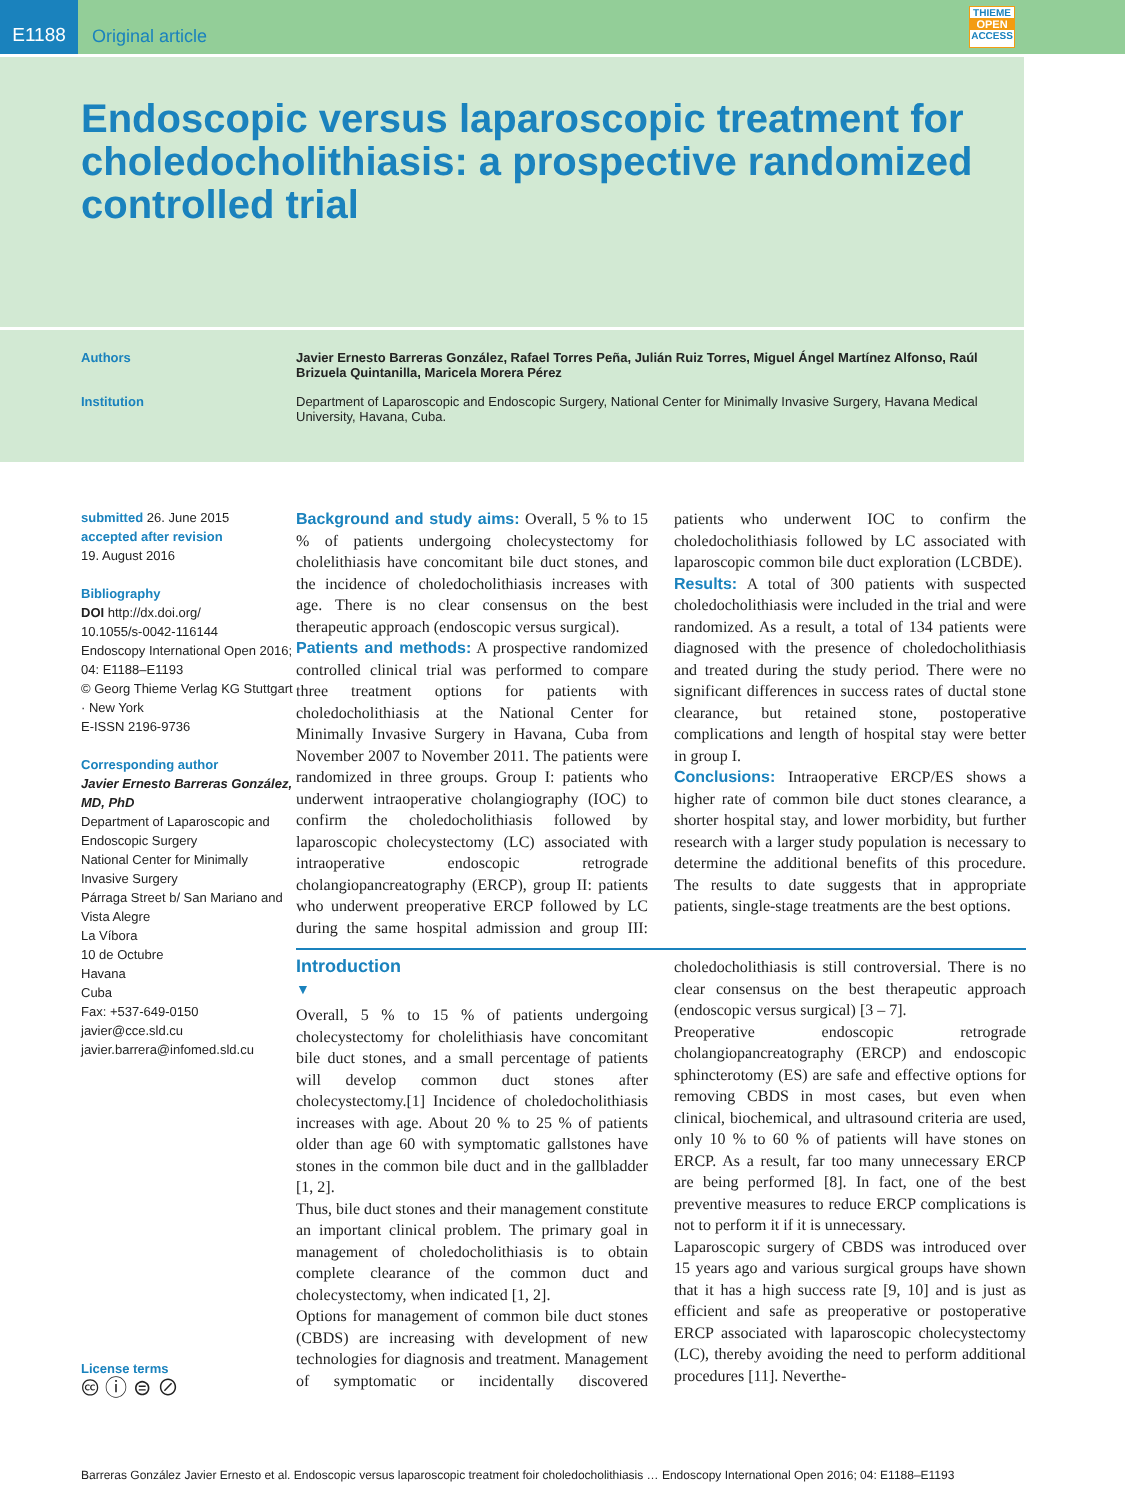E1188
Original article
THIEME
OPEN
ACCESS
Endoscopic versus laparoscopic treatment for chole­docholithiasis: a prospective randomized controlled trial
Authors Javier Ernesto Barreras González, Rafael Torres Peña, Julián Ruiz Torres, Miguel Ángel Martínez Alfonso, Raúl Brizuela Quintanilla, Maricela Morera Pérez
Institution Department of Laparoscopic and Endoscopic Surgery, National Center for Minimally Invasive Surgery, Havana Medical University, Havana, Cuba.
submitted 26. June 2015
accepted after revision
19. August 2016
Bibliography
DOI http://dx.doi.org/
10.1055/s-0042-116144
Endoscopy International Open 2016; 04: E1188–E1193
© Georg Thieme Verlag KG Stuttgart · New York
E-ISSN 2196-9736
Corresponding author
Javier Ernesto Barreras González, MD, PhD
Department of Laparoscopic and Endoscopic Surgery
National Center for Minimally Invasive Surgery
Párraga Street b/ San Mariano and Vista Alegre
La Víbora
10 de Octubre
Havana
Cuba
Fax: +537-649-0150
javier@cce.sld.cu
javier.barrera@infomed.sld.cu
License terms
🅭 ⓘ ⊜ ⊘
Background and study aims: Overall, 5 % to 15 % of patients undergoing cholecystectomy for cholelithiasis have concomitant bile duct stones, and the incidence of choledocholithiasis increases with age. There is no clear consensus on the best therapeutic approach (endoscopic versus surgical).
Patients and methods: A prospective randomized controlled clinical trial was performed to compare three treatment options for patients with choledocholithiasis at the National Center for Minimally Invasive Surgery in Havana, Cuba from November 2007 to November 2011. The patients were randomized in three groups. Group I: patients who underwent intraoperative cholangiography (IOC) to confirm the choledocholithiasis followed by laparoscopic cholecystectomy (LC) associated with intraoperative endoscopic retrograde cholangiopancreatography (ERCP), group II: patients who underwent preoperative ERCP followed by LC during the same hospital admission and group III: patients who underwent IOC to confirm the choledocholithiasis followed by LC associated with laparoscopic common bile duct exploration (LCBDE).
Results: A total of 300 patients with suspected choledocholithiasis were included in the trial and were randomized. As a result, a total of 134 patients were diagnosed with the presence of choledocholithiasis and treated during the study period. There were no significant differences in success rates of ductal stone clearance, but retained stone, postoperative complications and length of hospital stay were better in group I.
Conclusions: Intraoperative ERCP/ES shows a higher rate of common bile duct stones clearance, a shorter hospital stay, and lower morbidity, but further research with a larger study population is necessary to determine the additional benefits of this procedure. The results to date suggests that in appropriate patients, single-stage treatments are the best options.
Introduction
▼
Overall, 5 % to 15 % of patients undergoing cholecystectomy for cholelithiasis have concomitant bile duct stones, and a small percentage of patients will develop common duct stones after cholecystectomy.[1] Incidence of choledocholithiasis increases with age. About 20 % to 25 % of patients older than age 60 with symptomatic gallstones have stones in the common bile duct and in the gallbladder [1, 2].
Thus, bile duct stones and their management constitute an important clinical problem. The primary goal in management of choledocholithiasis is to obtain complete clearance of the common duct and cholecystectomy, when indicated [1, 2].
Options for management of common bile duct stones (CBDS) are increasing with development of new technologies for diagnosis and treatment. Management of symptomatic or incidentally discovered choledocholithiasis is still controversial. There is no clear consensus on the best therapeutic approach (endoscopic versus surgical) [3 – 7].
Preoperative endoscopic retrograde cholangiopancreatography (ERCP) and endoscopic sphincterotomy (ES) are safe and effective options for removing CBDS in most cases, but even when clinical, biochemical, and ultrasound criteria are used, only 10 % to 60 % of patients will have stones on ERCP. As a result, far too many unnecessary ERCP are being performed [8]. In fact, one of the best preventive measures to reduce ERCP complications is not to perform it if it is unnecessary.
Laparoscopic surgery of CBDS was introduced over 15 years ago and various surgical groups have shown that it has a high success rate [9, 10] and is just as efficient and safe as preoperative or postoperative ERCP associated with laparoscopic cholecystectomy (LC), thereby avoiding the need to perform additional procedures [11]. Neverthe-
Barreras González Javier Ernesto et al. Endoscopic versus laparoscopic treatment foir choledocholithiasis … Endoscopy International Open 2016; 04: E1188–E1193